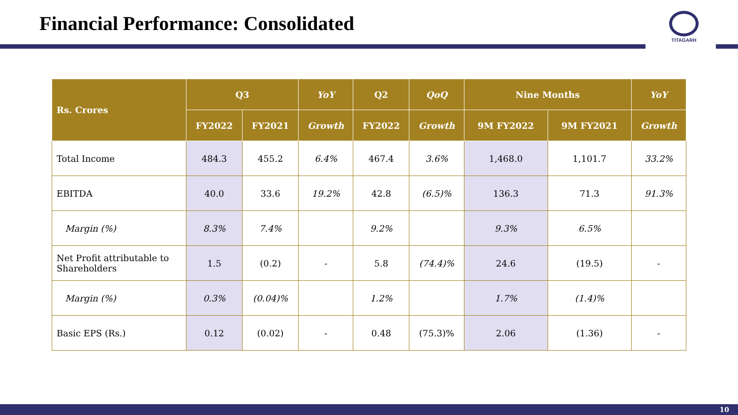Financial Performance: Consolidated
TITAGARH
| Rs. Crores | Q3 | | YoY | Q2 | QoQ | Nine Months | | YoY |
| --- | --- | --- | --- | --- | --- | --- | --- | --- |
| | FY2022 | FY2021 | Growth | FY2022 | Growth | 9M FY2022 | 9M FY2021 | Growth |
| Total Income | 484.3 | 455.2 | 6.4% | 467.4 | 3.6% | 1,468.0 | 1,101.7 | 33.2% |
| EBITDA | 40.0 | 33.6 | 19.2% | 42.8 | (6.5)% | 136.3 | 71.3 | 91.3% |
| Margin (%) | 8.3% | 7.4% | | 9.2% | | 9.3% | 6.5% | |
| Net Profit attributable to Shareholders | 1.5 | (0.2) | - | 5.8 | (74.4)% | 24.6 | (19.5) | - |
| Margin (%) | 0.3% | (0.04)% | | 1.2% | | 1.7% | (1.4)% | |
| Basic EPS (Rs.) | 0.12 | (0.02) | - | 0.48 | (75.3)% | 2.06 | (1.36) | - |
10